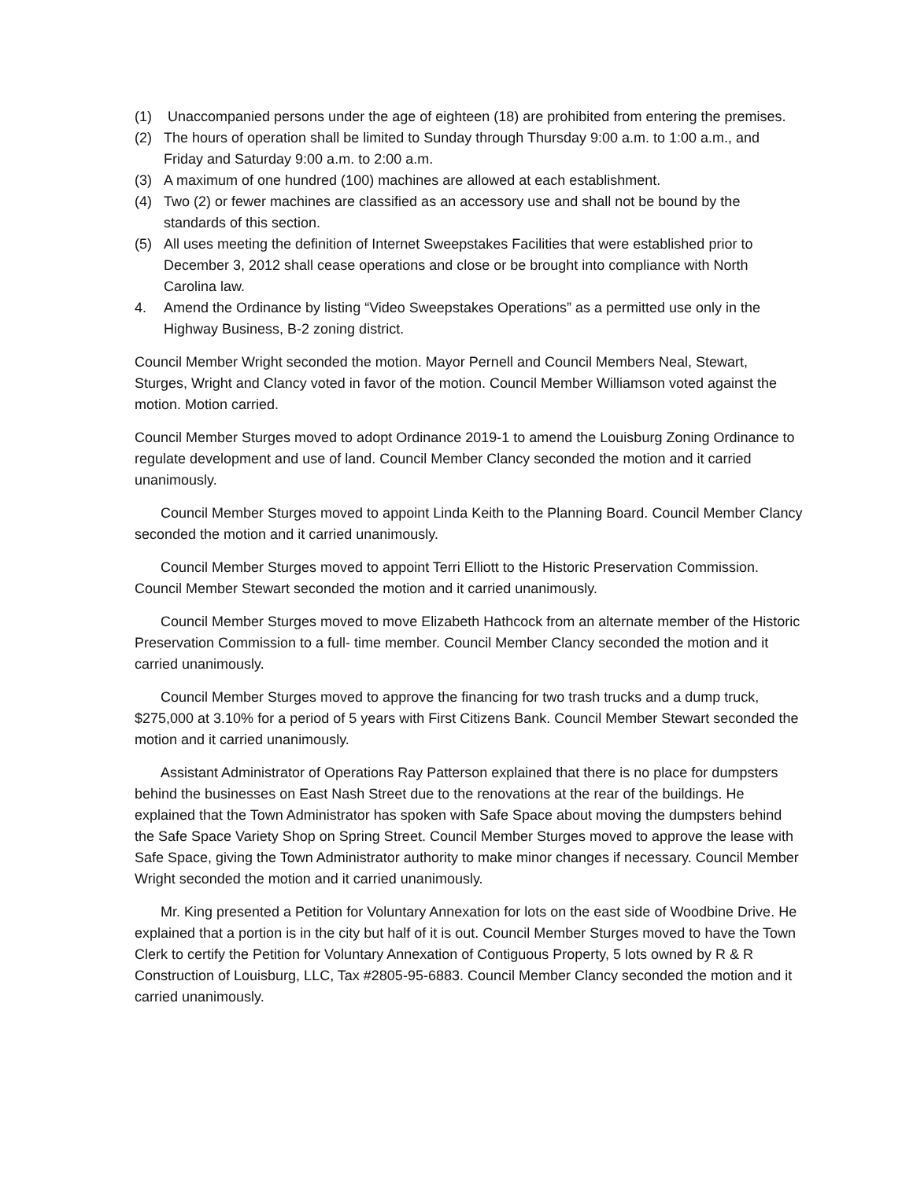(1) Unaccompanied persons under the age of eighteen (18) are prohibited from entering the premises.
(2) The hours of operation shall be limited to Sunday through Thursday 9:00 a.m. to 1:00 a.m., and Friday and Saturday 9:00 a.m. to 2:00 a.m.
(3) A maximum of one hundred (100) machines are allowed at each establishment.
(4) Two (2) or fewer machines are classified as an accessory use and shall not be bound by the standards of this section.
(5) All uses meeting the definition of Internet Sweepstakes Facilities that were established prior to December 3, 2012 shall cease operations and close or be brought into compliance with North Carolina law.
4. Amend the Ordinance by listing “Video Sweepstakes Operations” as a permitted use only in the Highway Business, B-2 zoning district.
Council Member Wright seconded the motion. Mayor Pernell and Council Members Neal, Stewart, Sturges, Wright and Clancy voted in favor of the motion. Council Member Williamson voted against the motion. Motion carried.
Council Member Sturges moved to adopt Ordinance 2019-1 to amend the Louisburg Zoning Ordinance to regulate development and use of land. Council Member Clancy seconded the motion and it carried unanimously.
Council Member Sturges moved to appoint Linda Keith to the Planning Board. Council Member Clancy seconded the motion and it carried unanimously.
Council Member Sturges moved to appoint Terri Elliott to the Historic Preservation Commission. Council Member Stewart seconded the motion and it carried unanimously.
Council Member Sturges moved to move Elizabeth Hathcock from an alternate member of the Historic Preservation Commission to a full- time member. Council Member Clancy seconded the motion and it carried unanimously.
Council Member Sturges moved to approve the financing for two trash trucks and a dump truck, $275,000 at 3.10% for a period of 5 years with First Citizens Bank. Council Member Stewart seconded the motion and it carried unanimously.
Assistant Administrator of Operations Ray Patterson explained that there is no place for dumpsters behind the businesses on East Nash Street due to the renovations at the rear of the buildings. He explained that the Town Administrator has spoken with Safe Space about moving the dumpsters behind the Safe Space Variety Shop on Spring Street. Council Member Sturges moved to approve the lease with Safe Space, giving the Town Administrator authority to make minor changes if necessary. Council Member Wright seconded the motion and it carried unanimously.
Mr. King presented a Petition for Voluntary Annexation for lots on the east side of Woodbine Drive. He explained that a portion is in the city but half of it is out. Council Member Sturges moved to have the Town Clerk to certify the Petition for Voluntary Annexation of Contiguous Property, 5 lots owned by R & R Construction of Louisburg, LLC, Tax #2805-95-6883. Council Member Clancy seconded the motion and it carried unanimously.